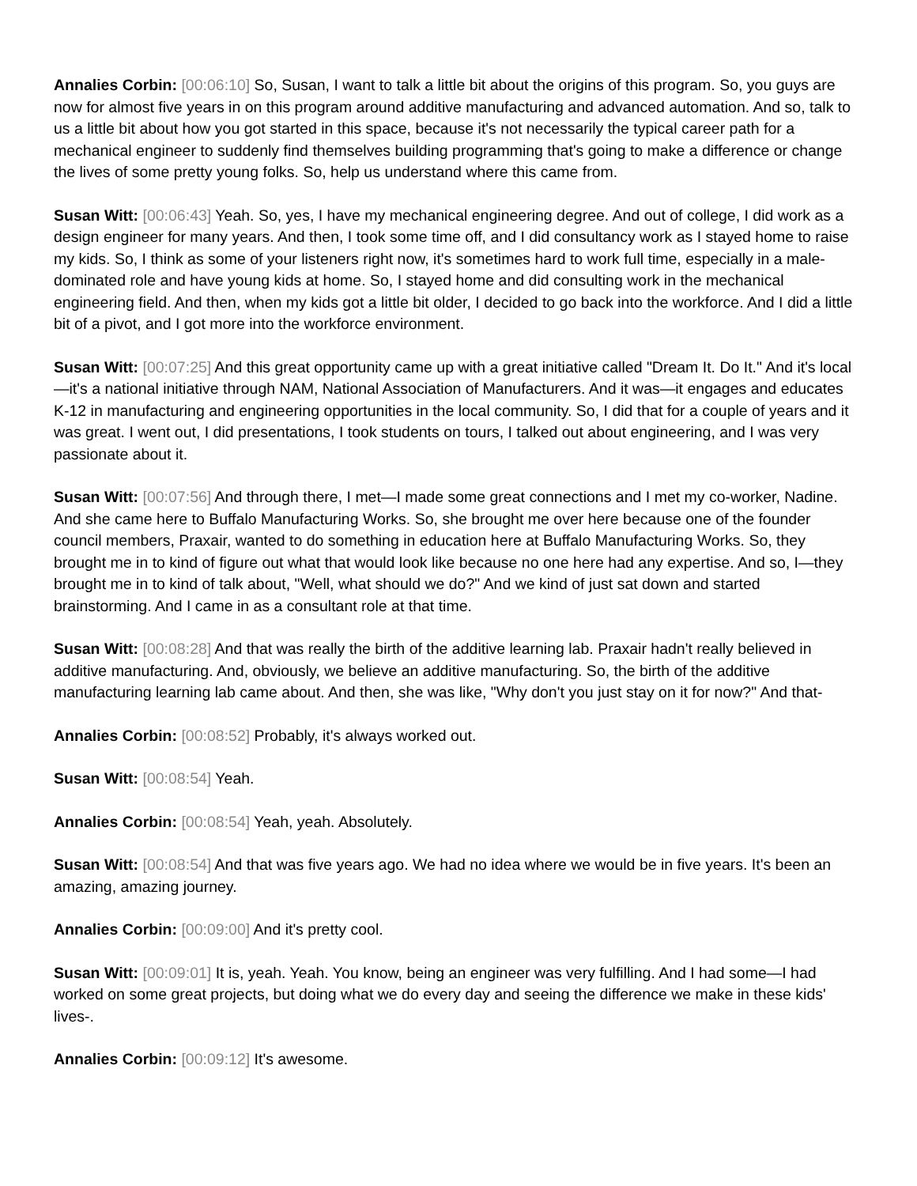Annalies Corbin: [00:06:10] So, Susan, I want to talk a little bit about the origins of this program. So, you guys are now for almost five years in on this program around additive manufacturing and advanced automation. And so, talk to us a little bit about how you got started in this space, because it's not necessarily the typical career path for a mechanical engineer to suddenly find themselves building programming that's going to make a difference or change the lives of some pretty young folks. So, help us understand where this came from.
Susan Witt: [00:06:43] Yeah. So, yes, I have my mechanical engineering degree. And out of college, I did work as a design engineer for many years. And then, I took some time off, and I did consultancy work as I stayed home to raise my kids. So, I think as some of your listeners right now, it's sometimes hard to work full time, especially in a male-dominated role and have young kids at home. So, I stayed home and did consulting work in the mechanical engineering field. And then, when my kids got a little bit older, I decided to go back into the workforce. And I did a little bit of a pivot, and I got more into the workforce environment.
Susan Witt: [00:07:25] And this great opportunity came up with a great initiative called "Dream It. Do It." And it's local—it's a national initiative through NAM, National Association of Manufacturers. And it was—it engages and educates K-12 in manufacturing and engineering opportunities in the local community. So, I did that for a couple of years and it was great. I went out, I did presentations, I took students on tours, I talked out about engineering, and I was very passionate about it.
Susan Witt: [00:07:56] And through there, I met—I made some great connections and I met my co-worker, Nadine. And she came here to Buffalo Manufacturing Works. So, she brought me over here because one of the founder council members, Praxair, wanted to do something in education here at Buffalo Manufacturing Works. So, they brought me in to kind of figure out what that would look like because no one here had any expertise. And so, I—they brought me in to kind of talk about, "Well, what should we do?" And we kind of just sat down and started brainstorming. And I came in as a consultant role at that time.
Susan Witt: [00:08:28] And that was really the birth of the additive learning lab. Praxair hadn't really believed in additive manufacturing. And, obviously, we believe an additive manufacturing. So, the birth of the additive manufacturing learning lab came about. And then, she was like, "Why don't you just stay on it for now?" And that-
Annalies Corbin: [00:08:52] Probably, it's always worked out.
Susan Witt: [00:08:54] Yeah.
Annalies Corbin: [00:08:54] Yeah, yeah. Absolutely.
Susan Witt: [00:08:54] And that was five years ago. We had no idea where we would be in five years. It's been an amazing, amazing journey.
Annalies Corbin: [00:09:00] And it's pretty cool.
Susan Witt: [00:09:01] It is, yeah. Yeah. You know, being an engineer was very fulfilling. And I had some—I had worked on some great projects, but doing what we do every day and seeing the difference we make in these kids' lives-.
Annalies Corbin: [00:09:12] It's awesome.